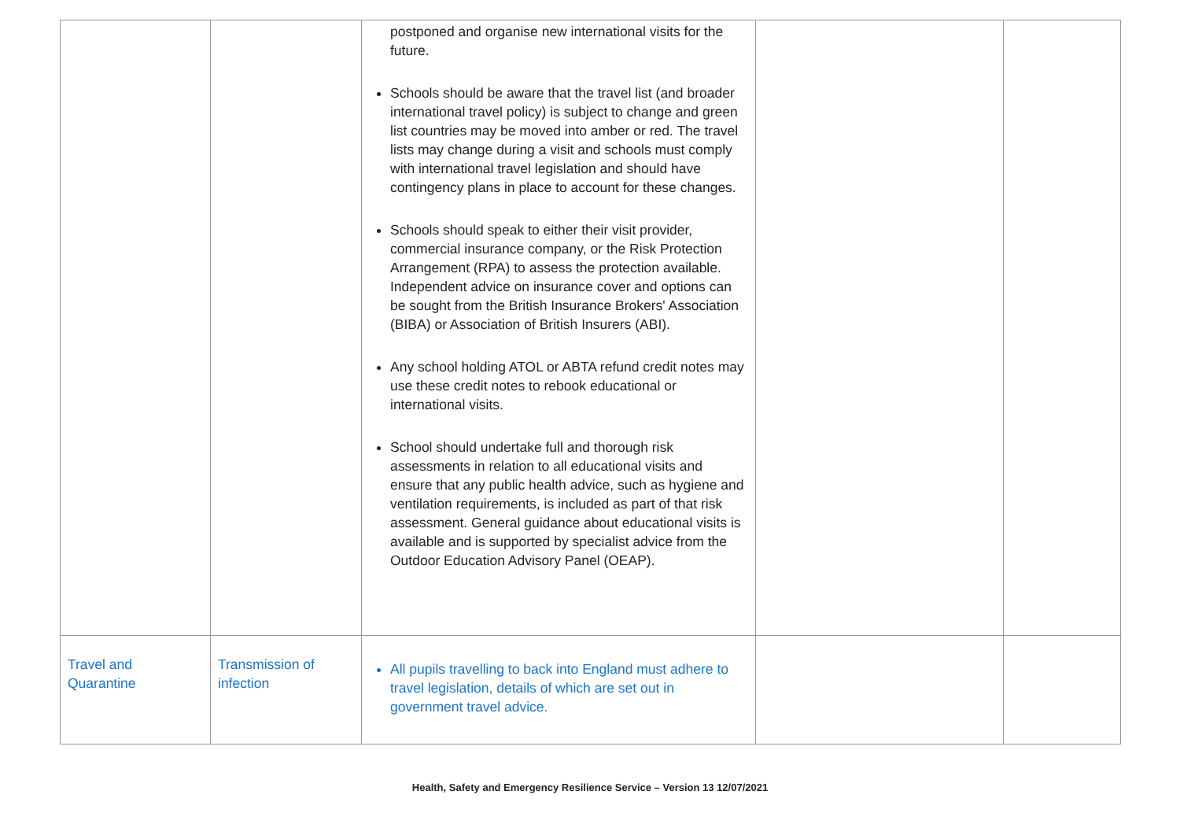| | | postponed and organise new international visits for the future. Schools should be aware that the travel list (and broader international travel policy) is subject to change and green list countries may be moved into amber or red. The travel lists may change during a visit and schools must comply with international travel legislation and should have contingency plans in place to account for these changes. Schools should speak to either their visit provider, commercial insurance company, or the Risk Protection Arrangement (RPA) to assess the protection available. Independent advice on insurance cover and options can be sought from the British Insurance Brokers' Association (BIBA) or Association of British Insurers (ABI). Any school holding ATOL or ABTA refund credit notes may use these credit notes to rebook educational or international visits. School should undertake full and thorough risk assessments in relation to all educational visits and ensure that any public health advice, such as hygiene and ventilation requirements, is included as part of that risk assessment. General guidance about educational visits is available and is supported by specialist advice from the Outdoor Education Advisory Panel (OEAP). | | |
| Travel and Quarantine | Transmission of infection | All pupils travelling to back into England must adhere to travel legislation, details of which are set out in government travel advice. | | |
Health, Safety and Emergency Resilience Service – Version 13 12/07/2021